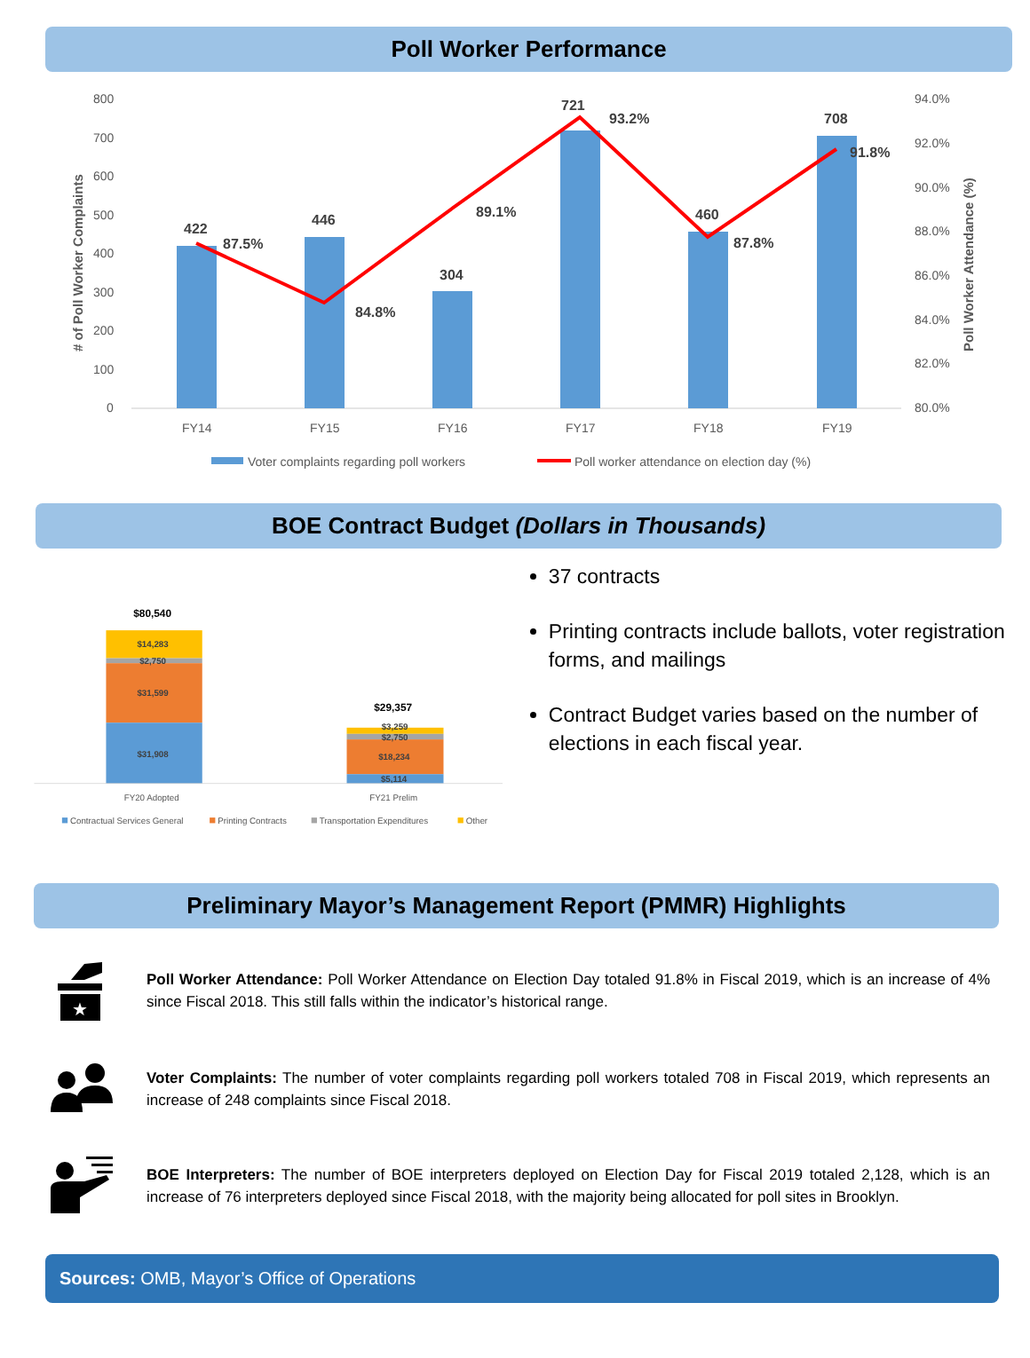Poll Worker Performance
800
700
600
500
400
300
200
100
0
94.0%
92.0%
90.0%
88.0%
86.0%
84.0%
82.0%
80.0%
# of Poll Worker Complaints
Poll Worker Attendance (%)
422
446
304
721
460
708
87.5%
84.8%
89.1%
93.2%
87.8%
91.8%
FY14
FY15
FY16
FY17
FY18
FY19
Voter complaints regarding poll workers
Poll worker attendance on election day (%)
BOE Contract Budget (Dollars in Thousands)
$80,540
$14,283
$2,750
$31,599
$31,908
$29,357
$3,259
$2,750
$18,234
$5,114
FY20 Adopted
FY21 Prelim
Contractual Services General
Printing Contracts
Transportation Expenditures
Other
37 contracts
Printing contracts include ballots, voter registration forms, and mailings
Contract Budget varies based on the number of elections in each fiscal year.
Preliminary Mayor’s Management Report (PMMR) Highlights
★
Poll Worker Attendance: Poll Worker Attendance on Election Day totaled 91.8% in Fiscal 2019, which is an increase of 4% since Fiscal 2018. This still falls within the indicator’s historical range.
Voter Complaints: The number of voter complaints regarding poll workers totaled 708 in Fiscal 2019, which represents an increase of 248 complaints since Fiscal 2018.
BOE Interpreters: The number of BOE interpreters deployed on Election Day for Fiscal 2019 totaled 2,128, which is an increase of 76 interpreters deployed since Fiscal 2018, with the majority being allocated for poll sites in Brooklyn.
Sources: OMB, Mayor’s Office of Operations